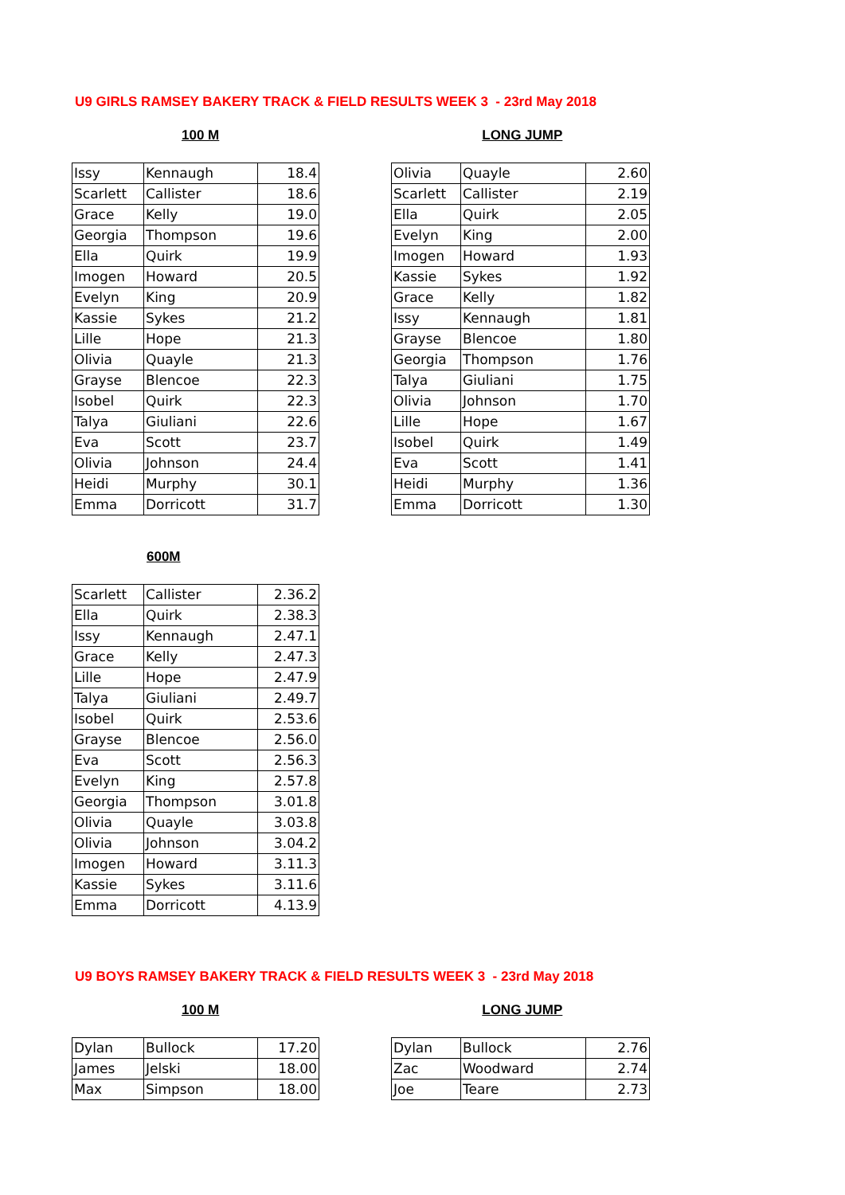U9 GIRLS RAMSEY BAKERY TRACK & FIELD RESULTS WEEK 3 - 23rd May 2018
100 M LONG JUMP
| Issy | Kennaugh | 18.4 | | Olivia | Quayle | 2.60 |
| Scarlett | Callister | 18.6 | | Scarlett | Callister | 2.19 |
| Grace | Kelly | 19.0 | | Ella | Quirk | 2.05 |
| Georgia | Thompson | 19.6 | | Evelyn | King | 2.00 |
| Ella | Quirk | 19.9 | | Imogen | Howard | 1.93 |
| Imogen | Howard | 20.5 | | Kassie | Sykes | 1.92 |
| Evelyn | King | 20.9 | | Grace | Kelly | 1.82 |
| Kassie | Sykes | 21.2 | | Issy | Kennaugh | 1.81 |
| Lille | Hope | 21.3 | | Grayse | Blencoe | 1.80 |
| Olivia | Quayle | 21.3 | | Georgia | Thompson | 1.76 |
| Grayse | Blencoe | 22.3 | | Talya | Giuliani | 1.75 |
| Isobel | Quirk | 22.3 | | Olivia | Johnson | 1.70 |
| Talya | Giuliani | 22.6 | | Lille | Hope | 1.67 |
| Eva | Scott | 23.7 | | Isobel | Quirk | 1.49 |
| Olivia | Johnson | 24.4 | | Eva | Scott | 1.41 |
| Heidi | Murphy | 30.1 | | Heidi | Murphy | 1.36 |
| Emma | Dorricott | 31.7 | | Emma | Dorricott | 1.30 |
600M
| Scarlett | Callister | 2.36.2 |
| Ella | Quirk | 2.38.3 |
| Issy | Kennaugh | 2.47.1 |
| Grace | Kelly | 2.47.3 |
| Lille | Hope | 2.47.9 |
| Talya | Giuliani | 2.49.7 |
| Isobel | Quirk | 2.53.6 |
| Grayse | Blencoe | 2.56.0 |
| Eva | Scott | 2.56.3 |
| Evelyn | King | 2.57.8 |
| Georgia | Thompson | 3.01.8 |
| Olivia | Quayle | 3.03.8 |
| Olivia | Johnson | 3.04.2 |
| Imogen | Howard | 3.11.3 |
| Kassie | Sykes | 3.11.6 |
| Emma | Dorricott | 4.13.9 |
U9 BOYS RAMSEY BAKERY TRACK & FIELD RESULTS WEEK 3 - 23rd May 2018
100 M LONG JUMP
| Dylan | Bullock | 17.20 | | Dylan | Bullock | 2.76 |
| James | Jelski | 18.00 | | Zac | Woodward | 2.74 |
| Max | Simpson | 18.00 | | Joe | Teare | 2.73 |